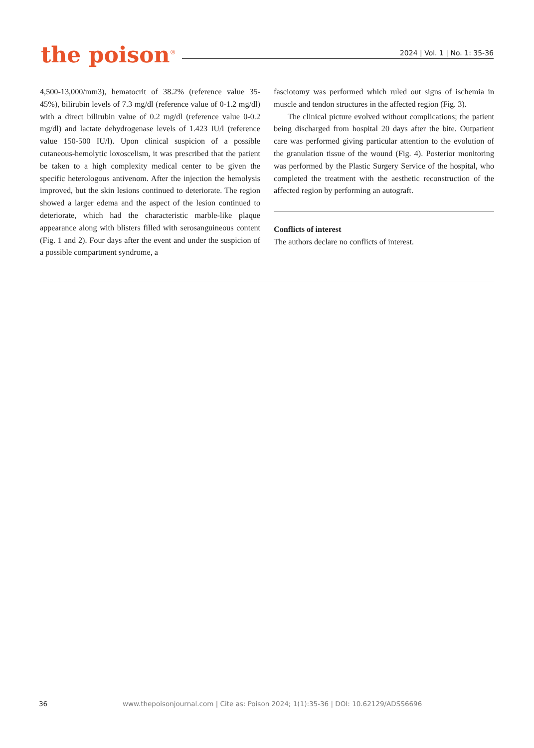the poison<sup>®</sup>
2024 | Vol. 1 | No. 1: 35-36
4,500-13,000/mm3), hematocrit of 38.2% (reference value 35-45%), bilirubin levels of 7.3 mg/dl (reference value of 0-1.2 mg/dl) with a direct bilirubin value of 0.2 mg/dl (reference value 0-0.2 mg/dl) and lactate dehydrogenase levels of 1.423 IU/l (reference value 150-500 IU/l). Upon clinical suspicion of a possible cutaneous-hemolytic loxoscelism, it was prescribed that the patient be taken to a high complexity medical center to be given the specific heterologous antivenom. After the injection the hemolysis improved, but the skin lesions continued to deteriorate. The region showed a larger edema and the aspect of the lesion continued to deteriorate, which had the characteristic marble-like plaque appearance along with blisters filled with serosanguineous content (Fig. 1 and 2). Four days after the event and under the suspicion of a possible compartment syndrome, a
fasciotomy was performed which ruled out signs of ischemia in muscle and tendon structures in the affected region (Fig. 3).
The clinical picture evolved without complications; the patient being discharged from hospital 20 days after the bite. Outpatient care was performed giving particular attention to the evolution of the granulation tissue of the wound (Fig. 4). Posterior monitoring was performed by the Plastic Surgery Service of the hospital, who completed the treatment with the aesthetic reconstruction of the affected region by performing an autograft.
Conflicts of interest
The authors declare no conflicts of interest.
36 www.thepoisonjournal.com | Cite as: Poison 2024; 1(1):35-36 | DOI: 10.62129/ADSS6696